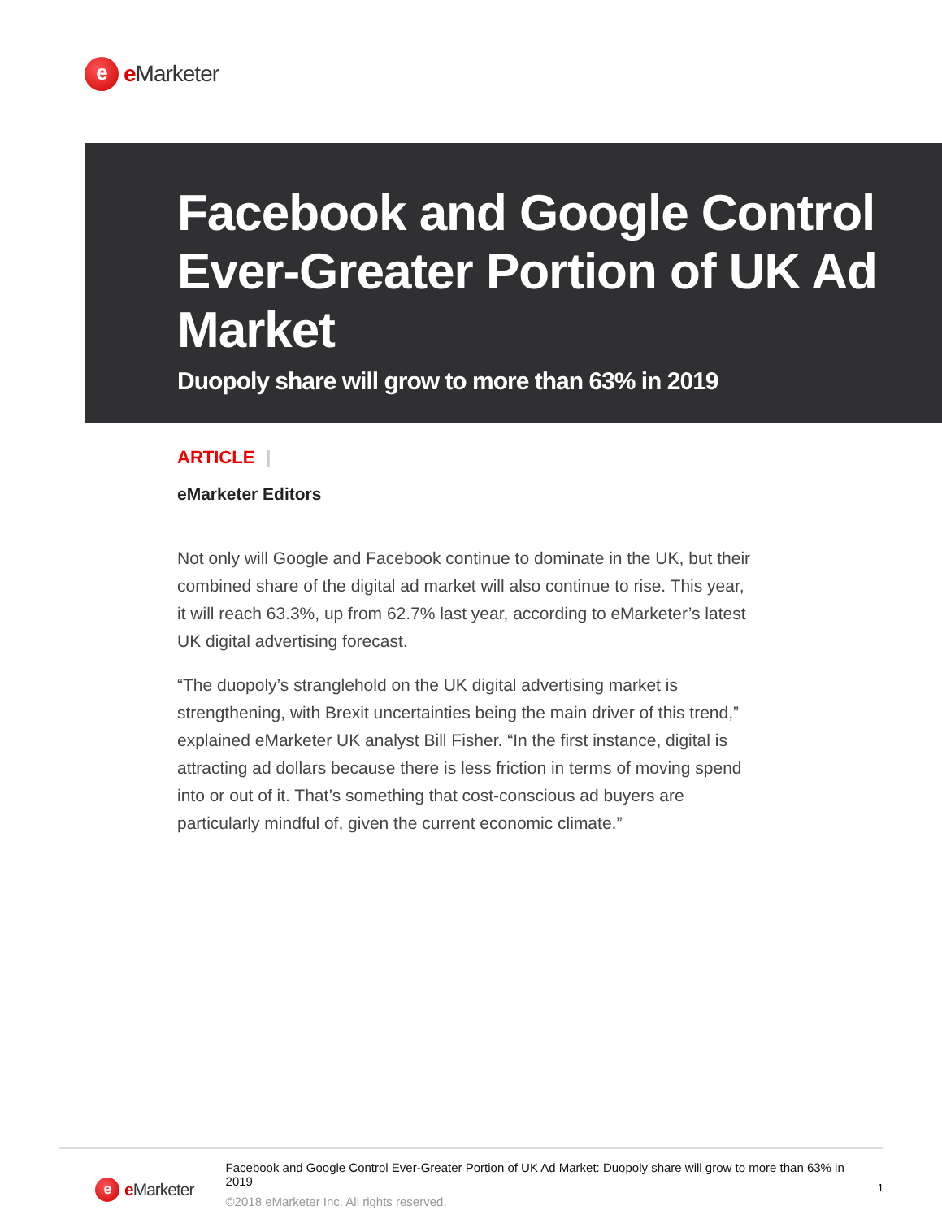e
e Marketer
Facebook and Google Control Ever-Greater Portion of UK Ad Market
Duopoly share will grow to more than 63% in 2019
ARTICLE |
eMarketer Editors
Not only will Google and Facebook continue to dominate in the UK, but their combined share of the digital ad market will also continue to rise. This year, it will reach 63.3%, up from 62.7% last year, according to eMarketer’s latest UK digital advertising forecast.
“The duopoly’s stranglehold on the UK digital advertising market is strengthening, with Brexit uncertainties being the main driver of this trend,” explained eMarketer UK analyst Bill Fisher. “In the first instance, digital is attracting ad dollars because there is less friction in terms of moving spend into or out of it. That’s something that cost-conscious ad buyers are particularly mindful of, given the current economic climate.”
e
e Marketer
Facebook and Google Control Ever-Greater Portion of UK Ad Market: Duopoly share will grow to more than 63% in 2019
©2018 eMarketer Inc. All rights reserved.
1